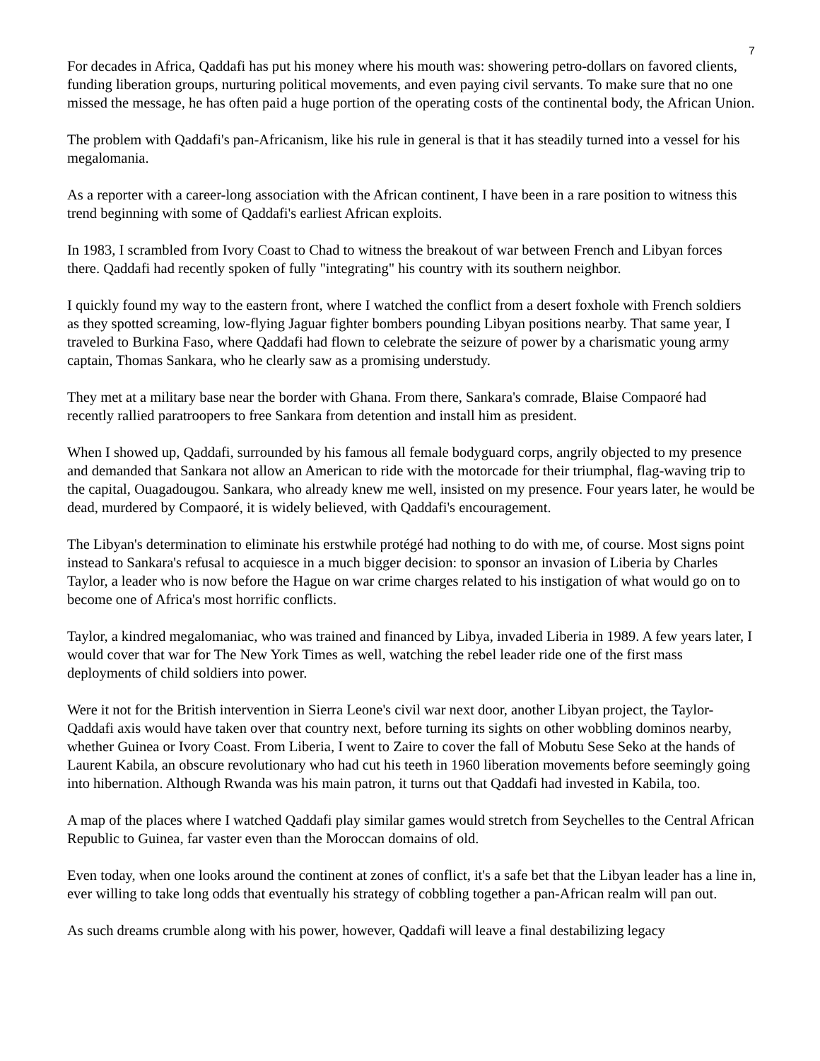7
For decades in Africa, Qaddafi has put his money where his mouth was: showering petro-dollars on favored clients, funding liberation groups, nurturing political movements, and even paying civil servants. To make sure that no one missed the message, he has often paid a huge portion of the operating costs of the continental body, the African Union.
The problem with Qaddafi's pan-Africanism, like his rule in general is that it has steadily turned into a vessel for his megalomania.
As a reporter with a career-long association with the African continent, I have been in a rare position to witness this trend beginning with some of Qaddafi's earliest African exploits.
In 1983, I scrambled from Ivory Coast to Chad to witness the breakout of war between French and Libyan forces there. Qaddafi had recently spoken of fully "integrating" his country with its southern neighbor.
I quickly found my way to the eastern front, where I watched the conflict from a desert foxhole with French soldiers as they spotted screaming, low-flying Jaguar fighter bombers pounding Libyan positions nearby. That same year, I traveled to Burkina Faso, where Qaddafi had flown to celebrate the seizure of power by a charismatic young army captain, Thomas Sankara, who he clearly saw as a promising understudy.
They met at a military base near the border with Ghana. From there, Sankara's comrade, Blaise Compaoré had recently rallied paratroopers to free Sankara from detention and install him as president.
When I showed up, Qaddafi, surrounded by his famous all female bodyguard corps, angrily objected to my presence and demanded that Sankara not allow an American to ride with the motorcade for their triumphal, flag-waving trip to the capital, Ouagadougou. Sankara, who already knew me well, insisted on my presence. Four years later, he would be dead, murdered by Compaoré, it is widely believed, with Qaddafi's encouragement.
The Libyan's determination to eliminate his erstwhile protégé had nothing to do with me, of course. Most signs point instead to Sankara's refusal to acquiesce in a much bigger decision: to sponsor an invasion of Liberia by Charles Taylor, a leader who is now before the Hague on war crime charges related to his instigation of what would go on to become one of Africa's most horrific conflicts.
Taylor, a kindred megalomaniac, who was trained and financed by Libya, invaded Liberia in 1989. A few years later, I would cover that war for The New York Times as well, watching the rebel leader ride one of the first mass deployments of child soldiers into power.
Were it not for the British intervention in Sierra Leone's civil war next door, another Libyan project, the Taylor-Qaddafi axis would have taken over that country next, before turning its sights on other wobbling dominos nearby, whether Guinea or Ivory Coast. From Liberia, I went to Zaire to cover the fall of Mobutu Sese Seko at the hands of Laurent Kabila, an obscure revolutionary who had cut his teeth in 1960 liberation movements before seemingly going into hibernation. Although Rwanda was his main patron, it turns out that Qaddafi had invested in Kabila, too.
A map of the places where I watched Qaddafi play similar games would stretch from Seychelles to the Central African Republic to Guinea, far vaster even than the Moroccan domains of old.
Even today, when one looks around the continent at zones of conflict, it's a safe bet that the Libyan leader has a line in, ever willing to take long odds that eventually his strategy of cobbling together a pan-African realm will pan out.
As such dreams crumble along with his power, however, Qaddafi will leave a final destabilizing legacy